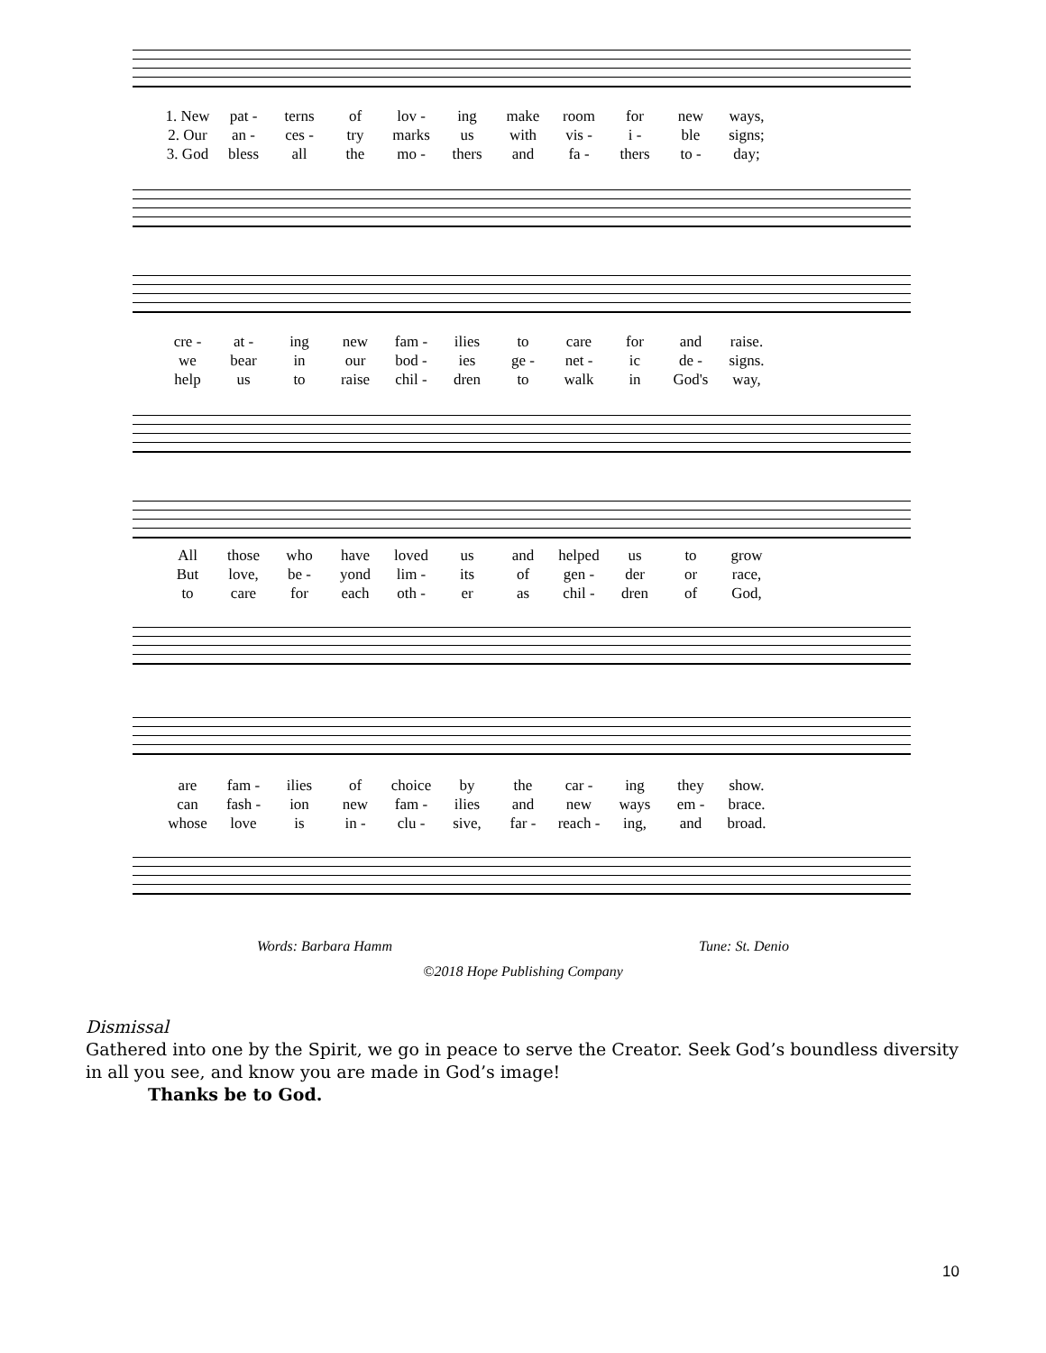1. New pat - terns of lov - ing make room for new ways,
2. Our an - ces - try marks us with vis - i - ble signs;
3. God bless all the mo - thers and fa - thers to - day;
cre - at - ing new fam - ilies to care for and raise.
we bear in our bod - ies ge - net - ic de - signs.
help us to raise chil - dren to walk in God's way,
All those who have loved us and helped us to grow
But love, be - yond lim - its of gen - der or race,
to care for each oth - er as chil - dren of God,
are fam - ilies of choice by the car - ing they show.
can fash - ion new fam - ilies and new ways em - brace.
whose love is in - clu - sive, far - reach - ing, and broad.
Words: Barbara Hamm Tune: St. Denio
©2018 Hope Publishing Company
Dismissal
Gathered into one by the Spirit, we go in peace to serve the Creator. Seek God’s boundless diversity in all you see, and know you are made in God’s image!
Thanks be to God.
10